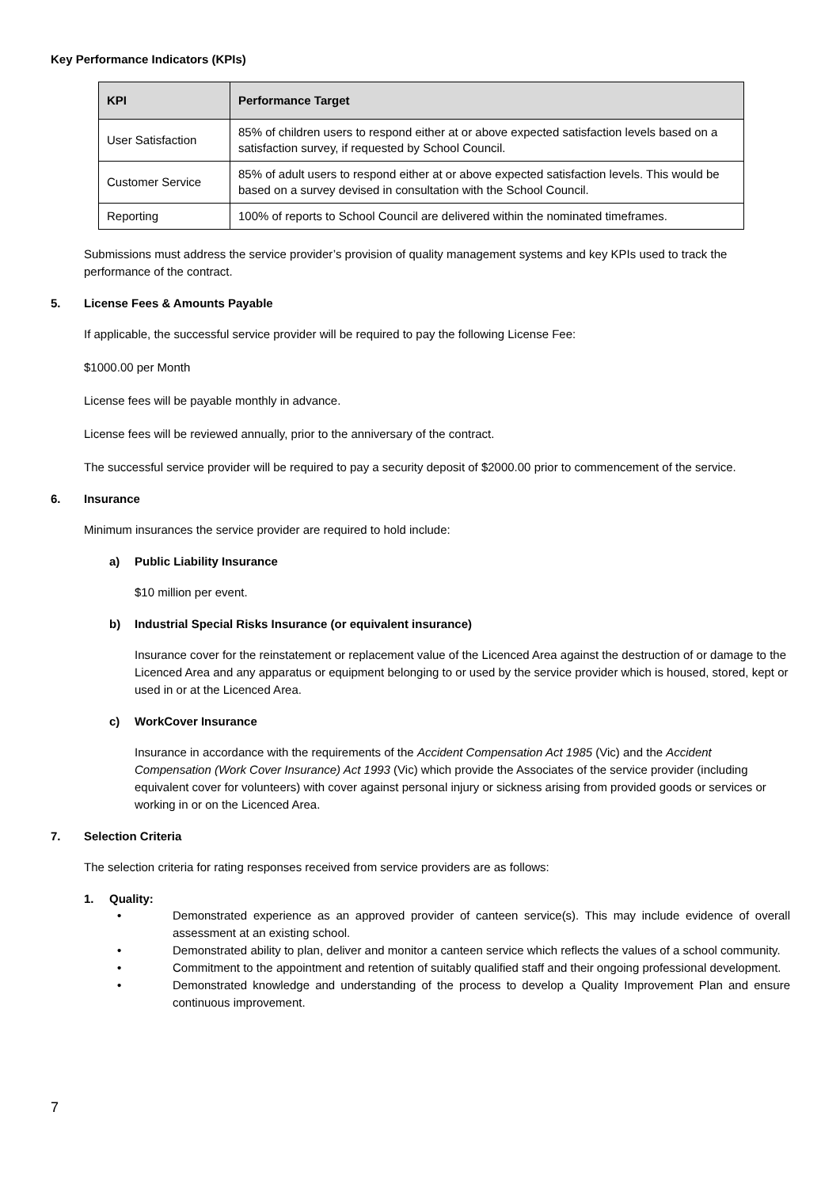Key Performance Indicators (KPIs)
| KPI | Performance Target |
| --- | --- |
| User Satisfaction | 85% of children users to respond either at or above expected satisfaction levels based on a satisfaction survey, if requested by School Council. |
| Customer Service | 85% of adult users to respond either at or above expected satisfaction levels. This would be based on a survey devised in consultation with the School Council. |
| Reporting | 100% of reports to School Council are delivered within the nominated timeframes. |
Submissions must address the service provider’s provision of quality management systems and key KPIs used to track the performance of the contract.
5. License Fees & Amounts Payable
If applicable, the successful service provider will be required to pay the following License Fee:
$1000.00 per Month
License fees will be payable monthly in advance.
License fees will be reviewed annually, prior to the anniversary of the contract.
The successful service provider will be required to pay a security deposit of $2000.00 prior to commencement of the service.
6. Insurance
Minimum insurances the service provider are required to hold include:
a) Public Liability Insurance
$10 million per event.
b) Industrial Special Risks Insurance (or equivalent insurance)
Insurance cover for the reinstatement or replacement value of the Licenced Area against the destruction of or damage to the Licenced Area and any apparatus or equipment belonging to or used by the service provider which is housed, stored, kept or used in or at the Licenced Area.
c) WorkCover Insurance
Insurance in accordance with the requirements of the Accident Compensation Act 1985 (Vic) and the Accident Compensation (Work Cover Insurance) Act 1993 (Vic) which provide the Associates of the service provider (including equivalent cover for volunteers) with cover against personal injury or sickness arising from provided goods or services or working in or on the Licenced Area.
7. Selection Criteria
The selection criteria for rating responses received from service providers are as follows:
1. Quality:
• Demonstrated experience as an approved provider of canteen service(s). This may include evidence of overall assessment at an existing school.
• Demonstrated ability to plan, deliver and monitor a canteen service which reflects the values of a school community.
• Commitment to the appointment and retention of suitably qualified staff and their ongoing professional development.
• Demonstrated knowledge and understanding of the process to develop a Quality Improvement Plan and ensure continuous improvement.
7